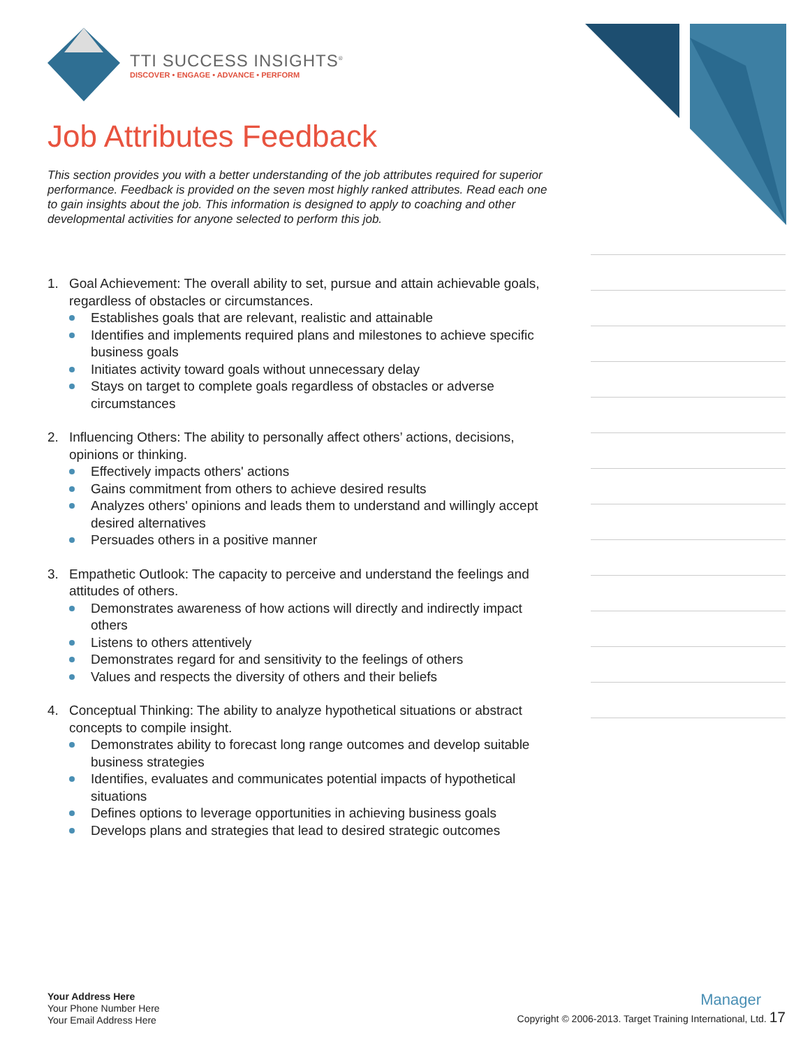TTI SUCCESS INSIGHTS<sup>®</sup>
DISCOVER • ENGAGE • ADVANCE • PERFORM
Job Attributes Feedback
This section provides you with a better understanding of the job attributes required for superior performance. Feedback is provided on the seven most highly ranked attributes. Read each one to gain insights about the job. This information is designed to apply to coaching and other developmental activities for anyone selected to perform this job.
1. Goal Achievement: The overall ability to set, pursue and attain achievable goals, regardless of obstacles or circumstances.
Establishes goals that are relevant, realistic and attainable
Identifies and implements required plans and milestones to achieve specific business goals
Initiates activity toward goals without unnecessary delay
Stays on target to complete goals regardless of obstacles or adverse circumstances
2. Influencing Others: The ability to personally affect others’ actions, decisions, opinions or thinking.
Effectively impacts others' actions
Gains commitment from others to achieve desired results
Analyzes others' opinions and leads them to understand and willingly accept desired alternatives
Persuades others in a positive manner
3. Empathetic Outlook: The capacity to perceive and understand the feelings and attitudes of others.
Demonstrates awareness of how actions will directly and indirectly impact others
Listens to others attentively
Demonstrates regard for and sensitivity to the feelings of others
Values and respects the diversity of others and their beliefs
4. Conceptual Thinking: The ability to analyze hypothetical situations or abstract concepts to compile insight.
Demonstrates ability to forecast long range outcomes and develop suitable business strategies
Identifies, evaluates and communicates potential impacts of hypothetical situations
Defines options to leverage opportunities in achieving business goals
Develops plans and strategies that lead to desired strategic outcomes
Your Address Here
Your Phone Number Here
Your Email Address Here
Manager
Copyright © 2006-2013. Target Training International, Ltd. 17